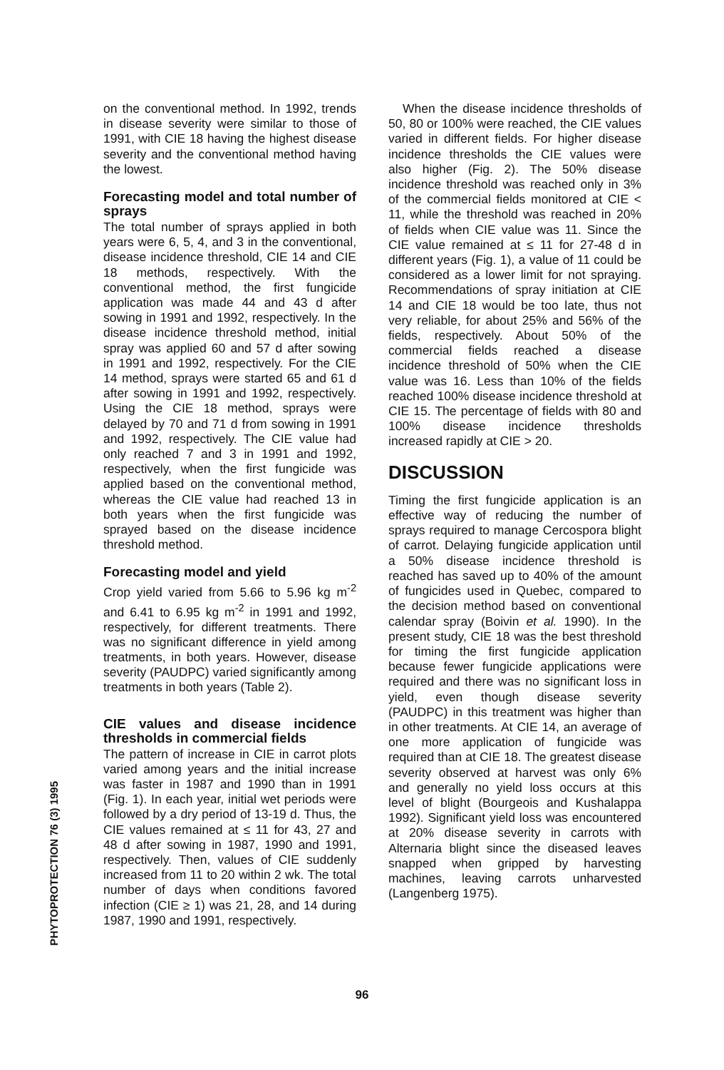on the conventional method. In 1992, trends in disease severity were similar to those of 1991, with CIE 18 having the highest disease severity and the conventional method having the lowest.
Forecasting model and total number of sprays
The total number of sprays applied in both years were 6, 5, 4, and 3 in the conventional, disease incidence threshold, CIE 14 and CIE 18 methods, respectively. With the conventional method, the first fungicide application was made 44 and 43 d after sowing in 1991 and 1992, respectively. In the disease incidence threshold method, initial spray was applied 60 and 57 d after sowing in 1991 and 1992, respectively. For the CIE 14 method, sprays were started 65 and 61 d after sowing in 1991 and 1992, respectively. Using the CIE 18 method, sprays were delayed by 70 and 71 d from sowing in 1991 and 1992, respectively. The CIE value had only reached 7 and 3 in 1991 and 1992, respectively, when the first fungicide was applied based on the conventional method, whereas the CIE value had reached 13 in both years when the first fungicide was sprayed based on the disease incidence threshold method.
Forecasting model and yield
Crop yield varied from 5.66 to 5.96 kg m<sup>-2</sup> and 6.41 to 6.95 kg m<sup>-2</sup> in 1991 and 1992, respectively, for different treatments. There was no significant difference in yield among treatments, in both years. However, disease severity (PAUDPC) varied significantly among treatments in both years (Table 2).
CIE values and disease incidence thresholds in commercial fields
The pattern of increase in CIE in carrot plots varied among years and the initial increase was faster in 1987 and 1990 than in 1991 (Fig. 1). In each year, initial wet periods were followed by a dry period of 13-19 d. Thus, the CIE values remained at ≤ 11 for 43, 27 and 48 d after sowing in 1987, 1990 and 1991, respectively. Then, values of CIE suddenly increased from 11 to 20 within 2 wk. The total number of days when conditions favored infection (CIE ≥ 1) was 21, 28, and 14 during 1987, 1990 and 1991, respectively.
When the disease incidence thresholds of 50, 80 or 100% were reached, the CIE values varied in different fields. For higher disease incidence thresholds the CIE values were also higher (Fig. 2). The 50% disease incidence threshold was reached only in 3% of the commercial fields monitored at CIE < 11, while the threshold was reached in 20% of fields when CIE value was 11. Since the CIE value remained at ≤ 11 for 27-48 d in different years (Fig. 1), a value of 11 could be considered as a lower limit for not spraying. Recommendations of spray initiation at CIE 14 and CIE 18 would be too late, thus not very reliable, for about 25% and 56% of the fields, respectively. About 50% of the commercial fields reached a disease incidence threshold of 50% when the CIE value was 16. Less than 10% of the fields reached 100% disease incidence threshold at CIE 15. The percentage of fields with 80 and 100% disease incidence thresholds increased rapidly at CIE > 20.
DISCUSSION
Timing the first fungicide application is an effective way of reducing the number of sprays required to manage Cercospora blight of carrot. Delaying fungicide application until a 50% disease incidence threshold is reached has saved up to 40% of the amount of fungicides used in Quebec, compared to the decision method based on conventional calendar spray (Boivin et al. 1990). In the present study, CIE 18 was the best threshold for timing the first fungicide application because fewer fungicide applications were required and there was no significant loss in yield, even though disease severity (PAUDPC) in this treatment was higher than in other treatments. At CIE 14, an average of one more application of fungicide was required than at CIE 18. The greatest disease severity observed at harvest was only 6% and generally no yield loss occurs at this level of blight (Bourgeois and Kushalappa 1992). Significant yield loss was encountered at 20% disease severity in carrots with Alternaria blight since the diseased leaves snapped when gripped by harvesting machines, leaving carrots unharvested (Langenberg 1975).
PHYTOPROTECTION 76 (3) 1995
96